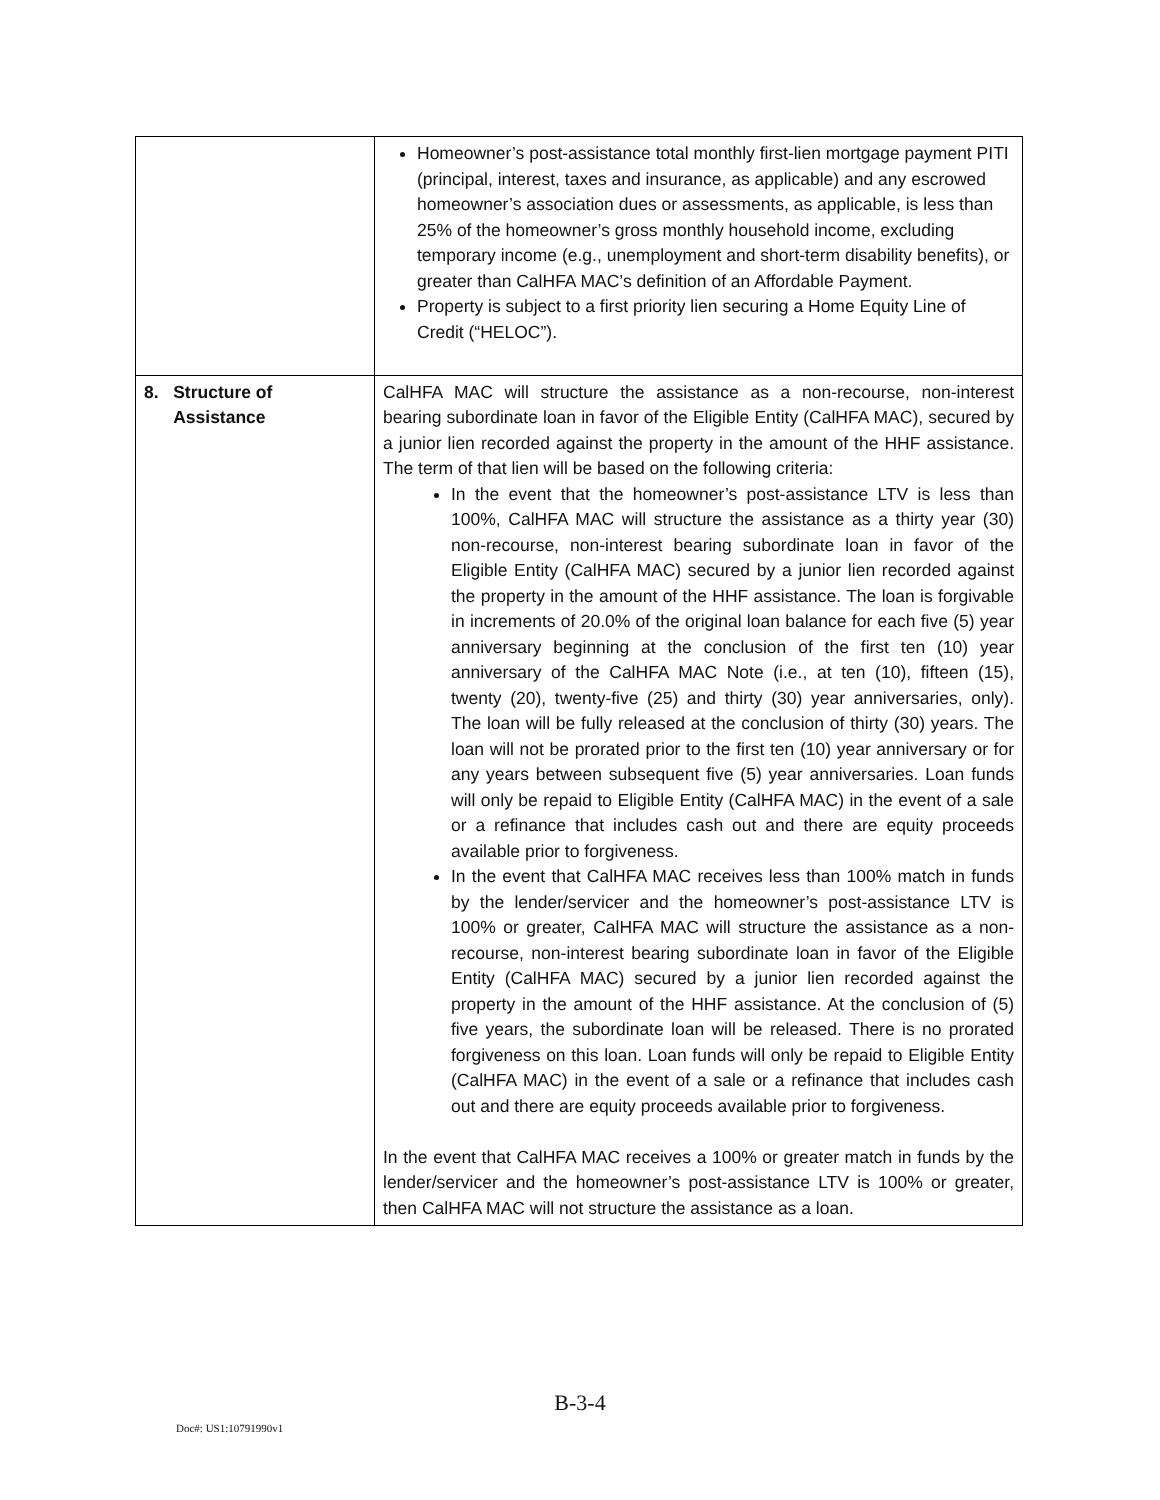| | Homeowner’s post-assistance total monthly first-lien mortgage payment PITI (principal, interest, taxes and insurance, as applicable) and any escrowed homeowner’s association dues or assessments, as applicable, is less than 25% of the homeowner’s gross monthly household income, excluding temporary income (e.g., unemployment and short-term disability benefits), or greater than CalHFA MAC’s definition of an Affordable Payment. Property is subject to a first priority lien securing a Home Equity Line of Credit (“HELOC”). |
| 8. Structure of Assistance | CalHFA MAC will structure the assistance as a non-recourse, non-interest bearing subordinate loan in favor of the Eligible Entity (CalHFA MAC), secured by a junior lien recorded against the property in the amount of the HHF assistance. The term of that lien will be based on the following criteria: In the event that the homeowner’s post-assistance LTV is less than 100%, CalHFA MAC will structure the assistance as a thirty year (30) non-recourse, non-interest bearing subordinate loan in favor of the Eligible Entity (CalHFA MAC) secured by a junior lien recorded against the property in the amount of the HHF assistance. The loan is forgivable in increments of 20.0% of the original loan balance for each five (5) year anniversary beginning at the conclusion of the first ten (10) year anniversary of the CalHFA MAC Note (i.e., at ten (10), fifteen (15), twenty (20), twenty-five (25) and thirty (30) year anniversaries, only). The loan will be fully released at the conclusion of thirty (30) years. The loan will not be prorated prior to the first ten (10) year anniversary or for any years between subsequent five (5) year anniversaries. Loan funds will only be repaid to Eligible Entity (CalHFA MAC) in the event of a sale or a refinance that includes cash out and there are equity proceeds available prior to forgiveness. In the event that CalHFA MAC receives less than 100% match in funds by the lender/servicer and the homeowner’s post-assistance LTV is 100% or greater, CalHFA MAC will structure the assistance as a non-recourse, non-interest bearing subordinate loan in favor of the Eligible Entity (CalHFA MAC) secured by a junior lien recorded against the property in the amount of the HHF assistance. At the conclusion of (5) five years, the subordinate loan will be released. There is no prorated forgiveness on this loan. Loan funds will only be repaid to Eligible Entity (CalHFA MAC) in the event of a sale or a refinance that includes cash out and there are equity proceeds available prior to forgiveness. In the event that CalHFA MAC receives a 100% or greater match in funds by the lender/servicer and the homeowner’s post-assistance LTV is 100% or greater, then CalHFA MAC will not structure the assistance as a loan. |
B-3-4
Doc#: US1:10791990v1